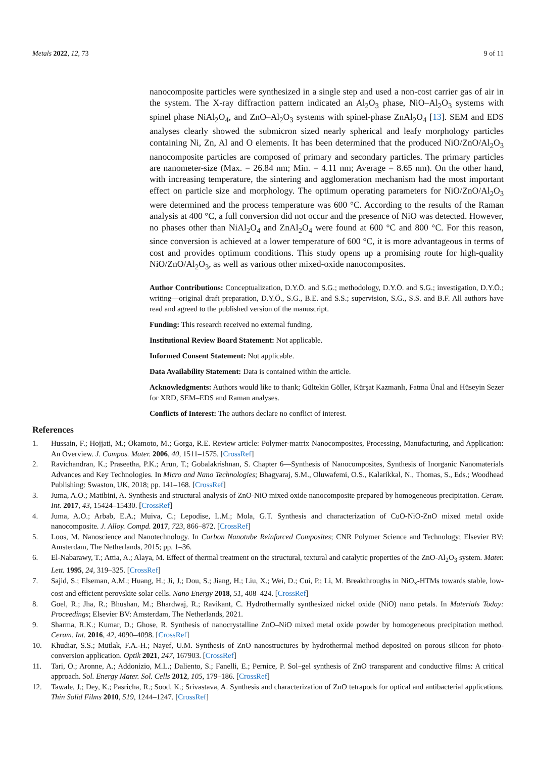Metals 2022, 12, 73 9 of 11
nanocomposite particles were synthesized in a single step and used a non-cost carrier gas of air in the system. The X-ray diffraction pattern indicated an Al<sub>2</sub>O<sub>3</sub> phase, NiO–Al<sub>2</sub>O<sub>3</sub> systems with spinel phase NiAl<sub>2</sub>O<sub>4</sub>, and ZnO–Al<sub>2</sub>O<sub>3</sub> systems with spinel-phase ZnAl<sub>2</sub>O<sub>4</sub> [13]. SEM and EDS analyses clearly showed the submicron sized nearly spherical and leafy morphology particles containing Ni, Zn, Al and O elements. It has been determined that the produced NiO/ZnO/Al<sub>2</sub>O<sub>3</sub> nanocomposite particles are composed of primary and secondary particles. The primary particles are nanometer-size (Max. = 26.84 nm; Min. = 4.11 nm; Average = 8.65 nm). On the other hand, with increasing temperature, the sintering and agglomeration mechanism had the most important effect on particle size and morphology. The optimum operating parameters for NiO/ZnO/Al<sub>2</sub>O<sub>3</sub> were determined and the process temperature was 600 °C. According to the results of the Raman analysis at 400 °C, a full conversion did not occur and the presence of NiO was detected. However, no phases other than NiAl<sub>2</sub>O<sub>4</sub> and ZnAl<sub>2</sub>O<sub>4</sub> were found at 600 °C and 800 °C. For this reason, since conversion is achieved at a lower temperature of 600 °C, it is more advantageous in terms of cost and provides optimum conditions. This study opens up a promising route for high-quality NiO/ZnO/Al<sub>2</sub>O<sub>3</sub>, as well as various other mixed-oxide nanocomposites.
Author Contributions: Conceptualization, D.Y.Ö. and S.G.; methodology, D.Y.Ö. and S.G.; investigation, D.Y.Ö.; writing—original draft preparation, D.Y.Ö., S.G., B.E. and S.S.; supervision, S.G., S.S. and B.F. All authors have read and agreed to the published version of the manuscript.
Funding: This research received no external funding.
Institutional Review Board Statement: Not applicable.
Informed Consent Statement: Not applicable.
Data Availability Statement: Data is contained within the article.
Acknowledgments: Authors would like to thank; Gültekin Göller, Kürşat Kazmanlı, Fatma Ünal and Hüseyin Sezer for XRD, SEM–EDS and Raman analyses.
Conflicts of Interest: The authors declare no conflict of interest.
References
1. Hussain, F.; Hojjati, M.; Okamoto, M.; Gorga, R.E. Review article: Polymer-matrix Nanocomposites, Processing, Manufacturing, and Application: An Overview. J. Compos. Mater. 2006, 40, 1511–1575. [CrossRef]
2. Ravichandran, K.; Praseetha, P.K.; Arun, T.; Gobalakrishnan, S. Chapter 6—Synthesis of Nanocomposites, Synthesis of Inorganic Nanomaterials Advances and Key Technologies. In Micro and Nano Technologies; Bhagyaraj, S.M., Oluwafemi, O.S., Kalarikkal, N., Thomas, S., Eds.; Woodhead Publishing: Swaston, UK, 2018; pp. 141–168. [CrossRef]
3. Juma, A.O.; Matibini, A. Synthesis and structural analysis of ZnO-NiO mixed oxide nanocomposite prepared by homogeneous precipitation. Ceram. Int. 2017, 43, 15424–15430. [CrossRef]
4. Juma, A.O.; Arbab, E.A.; Muiva, C.; Lepodise, L.M.; Mola, G.T. Synthesis and characterization of CuO-NiO-ZnO mixed metal oxide nanocomposite. J. Alloy. Compd. 2017, 723, 866–872. [CrossRef]
5. Loos, M. Nanoscience and Nanotechnology. In Carbon Nanotube Reinforced Composites; CNR Polymer Science and Technology; Elsevier BV: Amsterdam, The Netherlands, 2015; pp. 1–36.
6. El-Nabarawy, T.; Attia, A.; Alaya, M. Effect of thermal treatment on the structural, textural and catalytic properties of the ZnO-Al<sub>2</sub>O<sub>3</sub> system. Mater. Lett. 1995, 24, 319–325. [CrossRef]
7. Sajid, S.; Elseman, A.M.; Huang, H.; Ji, J.; Dou, S.; Jiang, H.; Liu, X.; Wei, D.; Cui, P.; Li, M. Breakthroughs in NiO<sub>x</sub>-HTMs towards stable, low-cost and efficient perovskite solar cells. Nano Energy 2018, 51, 408–424. [CrossRef]
8. Goel, R.; Jha, R.; Bhushan, M.; Bhardwaj, R.; Ravikant, C. Hydrothermally synthesized nickel oxide (NiO) nano petals. In Materials Today: Proceedings; Elsevier BV: Amsterdam, The Netherlands, 2021.
9. Sharma, R.K.; Kumar, D.; Ghose, R. Synthesis of nanocrystalline ZnO–NiO mixed metal oxide powder by homogeneous precipitation method. Ceram. Int. 2016, 42, 4090–4098. [CrossRef]
10. Khudiar, S.S.; Mutlak, F.A.-H.; Nayef, U.M. Synthesis of ZnO nanostructures by hydrothermal method deposited on porous silicon for photo-conversion application. Optik 2021, 247, 167903. [CrossRef]
11. Tari, O.; Aronne, A.; Addonizio, M.L.; Daliento, S.; Fanelli, E.; Pernice, P. Sol–gel synthesis of ZnO transparent and conductive films: A critical approach. Sol. Energy Mater. Sol. Cells 2012, 105, 179–186. [CrossRef]
12. Tawale, J.; Dey, K.; Pasricha, R.; Sood, K.; Srivastava, A. Synthesis and characterization of ZnO tetrapods for optical and antibacterial applications. Thin Solid Films 2010, 519, 1244–1247. [CrossRef]